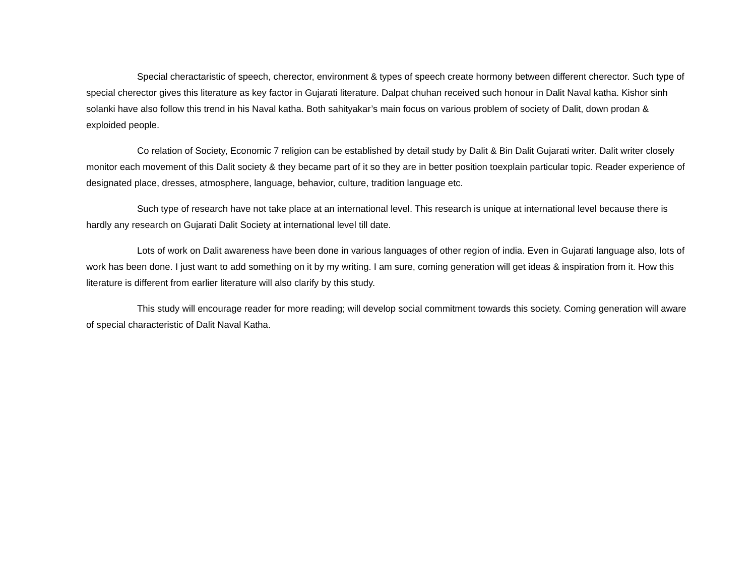Special cheractaristic of speech, cherector, environment & types of speech create hormony between different cherector. Such type of special cherector gives this literature as key factor in Gujarati literature. Dalpat chuhan received such honour in Dalit Naval katha. Kishor sinh solanki have also follow this trend in his Naval katha. Both sahityakar’s main focus on various problem of society of Dalit, down prodan & exploided people.
Co relation of Society, Economic 7 religion can be established by detail study by Dalit & Bin Dalit Gujarati writer. Dalit writer closely monitor each movement of this Dalit society & they became part of it so they are in better position toexplain particular topic. Reader experience of designated place, dresses, atmosphere, language, behavior, culture, tradition language etc.
Such type of research have not take place at an international level. This research is unique at international level because there is hardly any research on Gujarati Dalit Society at international level till date.
Lots of work on Dalit awareness have been done in various languages of other region of india. Even in Gujarati language also, lots of work has been done. I just want to add something on it by my writing. I am sure, coming generation will get ideas & inspiration from it. How this literature is different from earlier literature will also clarify by this study.
This study will encourage reader for more reading; will develop social commitment towards this society. Coming generation will aware of special characteristic of Dalit Naval Katha.